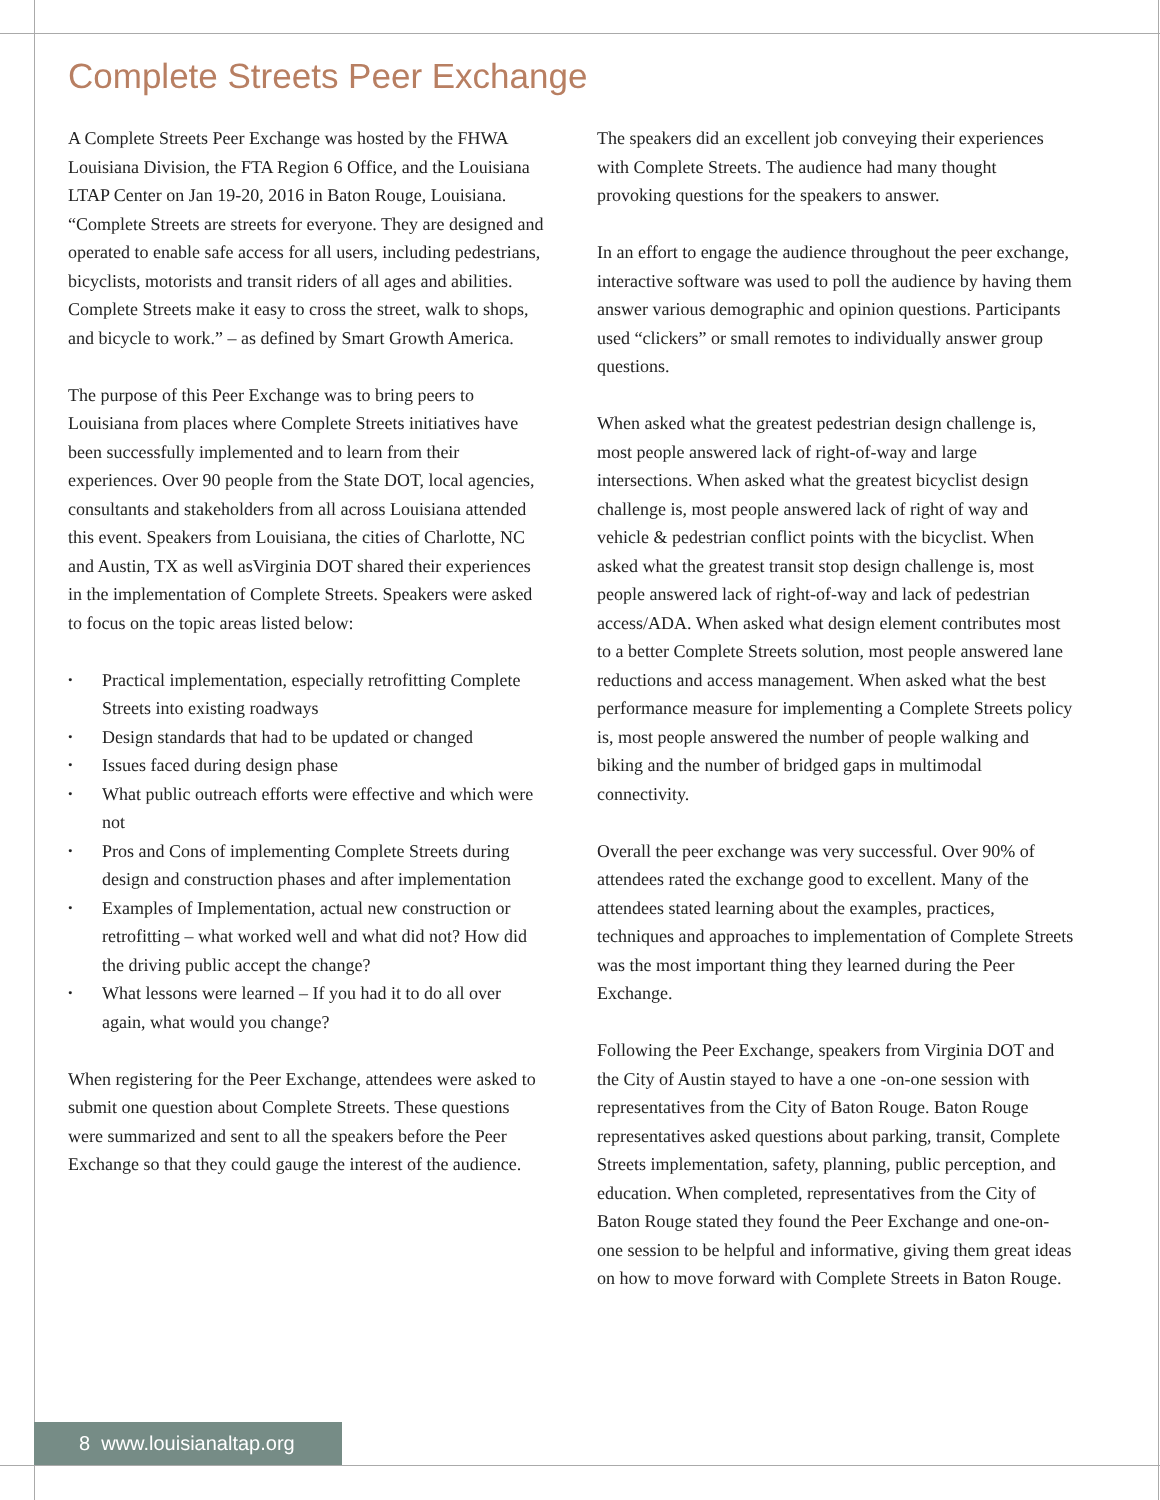Complete Streets Peer Exchange
A Complete Streets Peer Exchange was hosted by the FHWA Louisiana Division, the FTA Region 6 Office, and the Louisiana LTAP Center on Jan 19-20, 2016 in Baton Rouge, Louisiana. “Complete Streets are streets for everyone. They are designed and operated to enable safe access for all users, including pedestrians, bicyclists, motorists and transit riders of all ages and abilities. Complete Streets make it easy to cross the street, walk to shops, and bicycle to work.” – as defined by Smart Growth America.
The purpose of this Peer Exchange was to bring peers to Louisiana from places where Complete Streets initiatives have been successfully implemented and to learn from their experiences. Over 90 people from the State DOT, local agencies, consultants and stakeholders from all across Louisiana attended this event. Speakers from Louisiana, the cities of Charlotte, NC and Austin, TX as well asVirginia DOT shared their experiences in the implementation of Complete Streets. Speakers were asked to focus on the topic areas listed below:
• Practical implementation, especially retrofitting Complete Streets into existing roadways
• Design standards that had to be updated or changed
• Issues faced during design phase
• What public outreach efforts were effective and which were not
• Pros and Cons of implementing Complete Streets during design and construction phases and after implementation
• Examples of Implementation, actual new construction or retrofitting – what worked well and what did not? How did the driving public accept the change?
• What lessons were learned – If you had it to do all over again, what would you change?
When registering for the Peer Exchange, attendees were asked to submit one question about Complete Streets. These questions were summarized and sent to all the speakers before the Peer Exchange so that they could gauge the interest of the audience.
The speakers did an excellent job conveying their experiences with Complete Streets. The audience had many thought provoking questions for the speakers to answer.
In an effort to engage the audience throughout the peer exchange, interactive software was used to poll the audience by having them answer various demographic and opinion questions. Participants used “clickers” or small remotes to individually answer group questions.
When asked what the greatest pedestrian design challenge is, most people answered lack of right-of-way and large intersections. When asked what the greatest bicyclist design challenge is, most people answered lack of right of way and vehicle & pedestrian conflict points with the bicyclist. When asked what the greatest transit stop design challenge is, most people answered lack of right-of-way and lack of pedestrian access/ADA. When asked what design element contributes most to a better Complete Streets solution, most people answered lane reductions and access management. When asked what the best performance measure for implementing a Complete Streets policy is, most people answered the number of people walking and biking and the number of bridged gaps in multimodal connectivity.
Overall the peer exchange was very successful. Over 90% of attendees rated the exchange good to excellent. Many of the attendees stated learning about the examples, practices, techniques and approaches to implementation of Complete Streets was the most important thing they learned during the Peer Exchange.
Following the Peer Exchange, speakers from Virginia DOT and the City of Austin stayed to have a one -on-one session with representatives from the City of Baton Rouge. Baton Rouge representatives asked questions about parking, transit, Complete Streets implementation, safety, planning, public perception, and education. When completed, representatives from the City of Baton Rouge stated they found the Peer Exchange and one-on-one session to be helpful and informative, giving them great ideas on how to move forward with Complete Streets in Baton Rouge.
8 www.louisianaltap.org